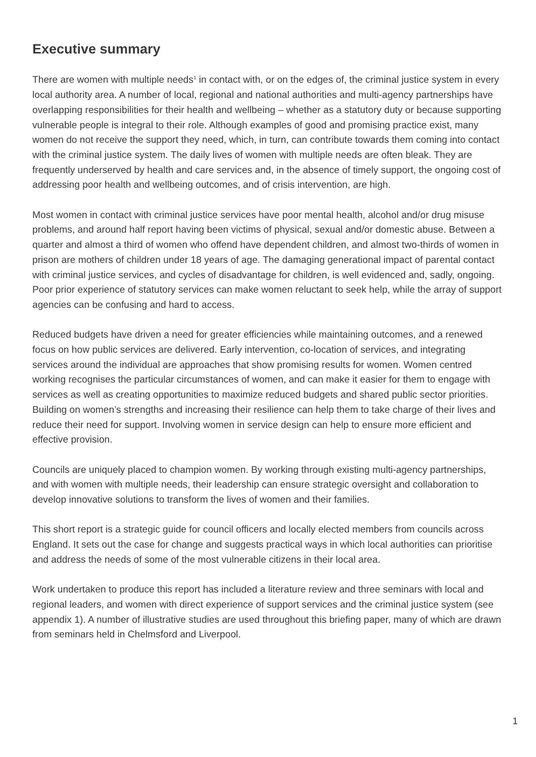Executive summary
There are women with multiple needs<sup>1</sup> in contact with, or on the edges of, the criminal justice system in every local authority area. A number of local, regional and national authorities and multi-agency partnerships have overlapping responsibilities for their health and wellbeing – whether as a statutory duty or because supporting vulnerable people is integral to their role. Although examples of good and promising practice exist, many women do not receive the support they need, which, in turn, can contribute towards them coming into contact with the criminal justice system. The daily lives of women with multiple needs are often bleak. They are frequently underserved by health and care services and, in the absence of timely support, the ongoing cost of addressing poor health and wellbeing outcomes, and of crisis intervention, are high.
Most women in contact with criminal justice services have poor mental health, alcohol and/or drug misuse problems, and around half report having been victims of physical, sexual and/or domestic abuse. Between a quarter and almost a third of women who offend have dependent children, and almost two-thirds of women in prison are mothers of children under 18 years of age. The damaging generational impact of parental contact with criminal justice services, and cycles of disadvantage for children, is well evidenced and, sadly, ongoing. Poor prior experience of statutory services can make women reluctant to seek help, while the array of support agencies can be confusing and hard to access.
Reduced budgets have driven a need for greater efficiencies while maintaining outcomes, and a renewed focus on how public services are delivered. Early intervention, co-location of services, and integrating services around the individual are approaches that show promising results for women. Women centred working recognises the particular circumstances of women, and can make it easier for them to engage with services as well as creating opportunities to maximize reduced budgets and shared public sector priorities. Building on women’s strengths and increasing their resilience can help them to take charge of their lives and reduce their need for support. Involving women in service design can help to ensure more efficient and effective provision.
Councils are uniquely placed to champion women. By working through existing multi-agency partnerships, and with women with multiple needs, their leadership can ensure strategic oversight and collaboration to develop innovative solutions to transform the lives of women and their families.
This short report is a strategic guide for council officers and locally elected members from councils across England. It sets out the case for change and suggests practical ways in which local authorities can prioritise and address the needs of some of the most vulnerable citizens in their local area.
Work undertaken to produce this report has included a literature review and three seminars with local and regional leaders, and women with direct experience of support services and the criminal justice system (see appendix 1). A number of illustrative studies are used throughout this briefing paper, many of which are drawn from seminars held in Chelmsford and Liverpool.
1